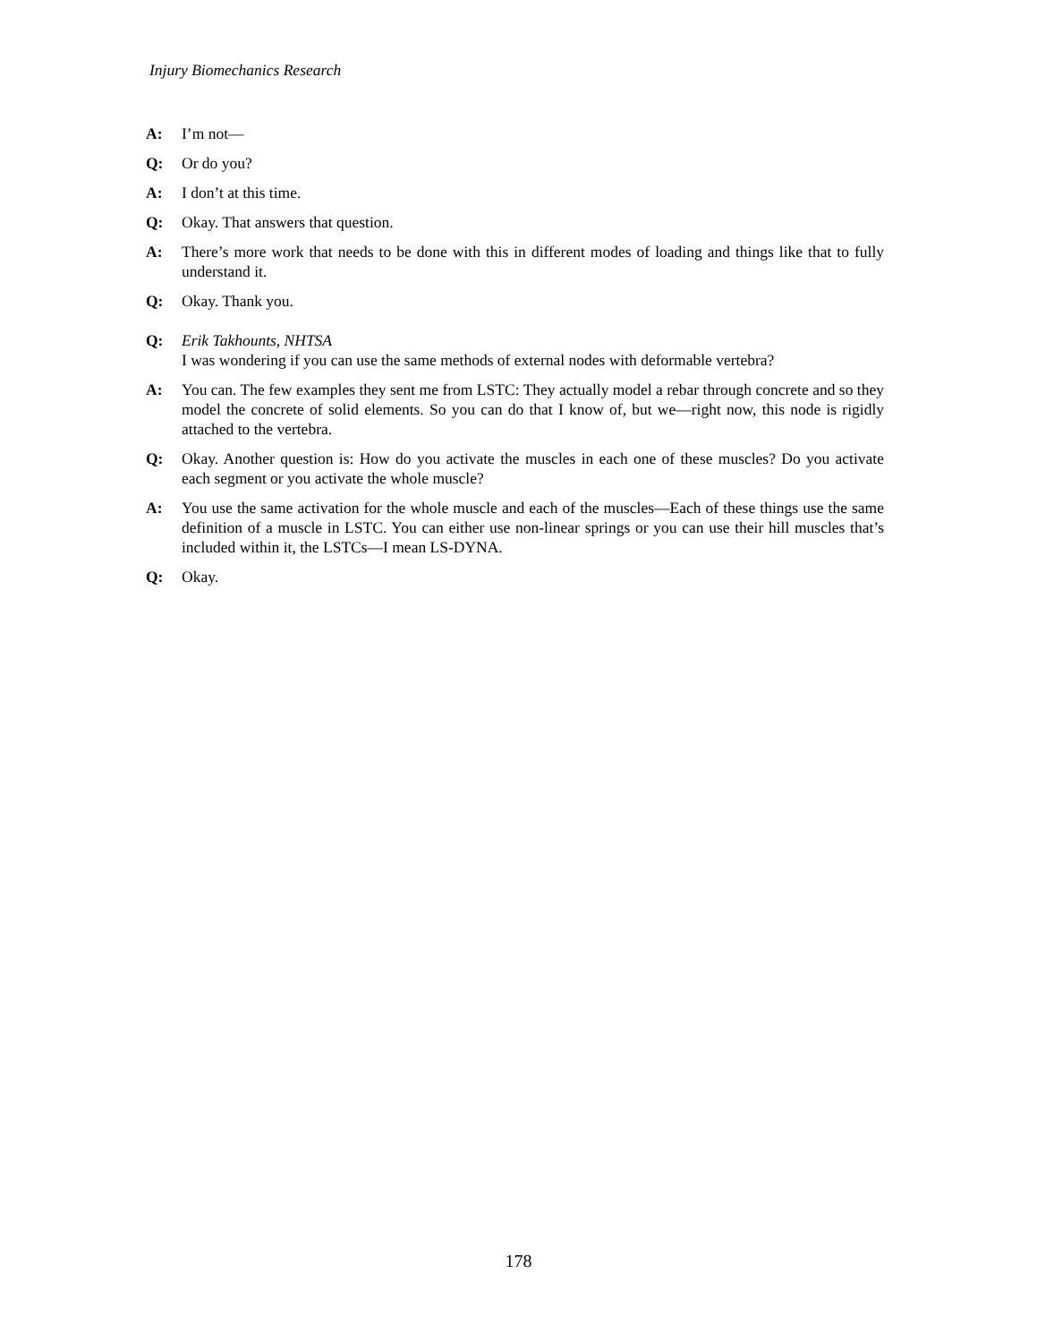Injury Biomechanics Research
A: I’m not—
Q: Or do you?
A: I don’t at this time.
Q: Okay. That answers that question.
A: There’s more work that needs to be done with this in different modes of loading and things like that to fully understand it.
Q: Okay. Thank you.
Q: Erik Takhounts, NHTSA
I was wondering if you can use the same methods of external nodes with deformable vertebra?
A: You can. The few examples they sent me from LSTC: They actually model a rebar through concrete and so they model the concrete of solid elements. So you can do that I know of, but we—right now, this node is rigidly attached to the vertebra.
Q: Okay. Another question is: How do you activate the muscles in each one of these muscles? Do you activate each segment or you activate the whole muscle?
A: You use the same activation for the whole muscle and each of the muscles—Each of these things use the same definition of a muscle in LSTC. You can either use non-linear springs or you can use their hill muscles that’s included within it, the LSTCs—I mean LS-DYNA.
Q: Okay.
178